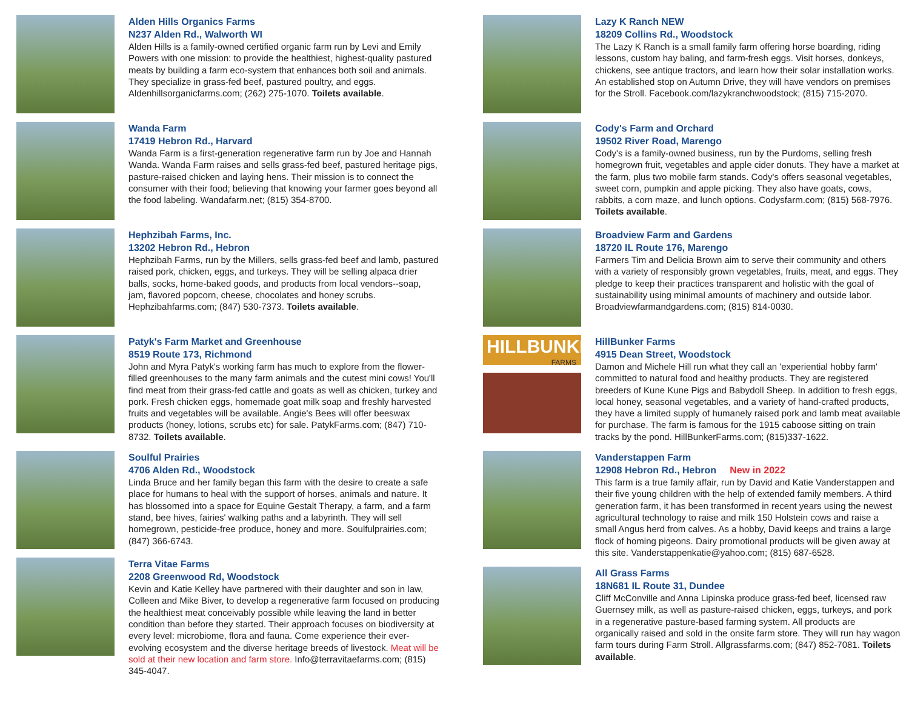Alden Hills Organics Farms
N237 Alden Rd., Walworth WI
Alden Hills is a family-owned certified organic farm run by Levi and Emily Powers with one mission: to provide the healthiest, highest-quality pastured meats by building a farm eco-system that enhances both soil and animals. They specialize in grass-fed beef, pastured poultry, and eggs. Aldenhillsorganicfarms.com; (262) 275-1070. Toilets available.
Wanda Farm
17419 Hebron Rd., Harvard
Wanda Farm is a first-generation regenerative farm run by Joe and Hannah Wanda. Wanda Farm raises and sells grass-fed beef, pastured heritage pigs, pasture-raised chicken and laying hens. Their mission is to connect the consumer with their food; believing that knowing your farmer goes beyond all the food labeling. Wandafarm.net; (815) 354-8700.
Hephzibah Farms, Inc.
13202 Hebron Rd., Hebron
Hephzibah Farms, run by the Millers, sells grass-fed beef and lamb, pastured raised pork, chicken, eggs, and turkeys. They will be selling alpaca drier balls, socks, home-baked goods, and products from local vendors--soap, jam, flavored popcorn, cheese, chocolates and honey scrubs. Hephzibahfarms.com; (847) 530-7373. Toilets available.
Patyk's Farm Market and Greenhouse
8519 Route 173, Richmond
John and Myra Patyk's working farm has much to explore from the flower-filled greenhouses to the many farm animals and the cutest mini cows! You'll find meat from their grass-fed cattle and goats as well as chicken, turkey and pork. Fresh chicken eggs, homemade goat milk soap and freshly harvested fruits and vegetables will be available. Angie's Bees will offer beeswax products (honey, lotions, scrubs etc) for sale. PatykFarms.com; (847) 710-8732. Toilets available.
Soulful Prairies
4706 Alden Rd., Woodstock
Linda Bruce and her family began this farm with the desire to create a safe place for humans to heal with the support of horses, animals and nature. It has blossomed into a space for Equine Gestalt Therapy, a farm, and a farm stand, bee hives, fairies' walking paths and a labyrinth. They will sell homegrown, pesticide-free produce, honey and more. Soulfulprairies.com; (847) 366-6743.
Terra Vitae Farms
2208 Greenwood Rd, Woodstock
Kevin and Katie Kelley have partnered with their daughter and son in law, Colleen and Mike Biver, to develop a regenerative farm focused on producing the healthiest meat conceivably possible while leaving the land in better condition than before they started. Their approach focuses on biodiversity at every level: microbiome, flora and fauna. Come experience their ever-evolving ecosystem and the diverse heritage breeds of livestock. Meat will be sold at their new location and farm store. Info@terravitaefarms.com; (815) 345-4047.
Lazy K Ranch NEW
18209 Collins Rd., Woodstock
The Lazy K Ranch is a small family farm offering horse boarding, riding lessons, custom hay baling, and farm-fresh eggs. Visit horses, donkeys, chickens, see antique tractors, and learn how their solar installation works. An established stop on Autumn Drive, they will have vendors on premises for the Stroll. Facebook.com/lazykranchwoodstock; (815) 715-2070.
Cody's Farm and Orchard
19502 River Road, Marengo
Cody's is a family-owned business, run by the Purdoms, selling fresh homegrown fruit, vegetables and apple cider donuts. They have a market at the farm, plus two mobile farm stands. Cody's offers seasonal vegetables, sweet corn, pumpkin and apple picking. They also have goats, cows, rabbits, a corn maze, and lunch options. Codysfarm.com; (815) 568-7976. Toilets available.
Broadview Farm and Gardens
18720 IL Route 176, Marengo
Farmers Tim and Delicia Brown aim to serve their community and others with a variety of responsibly grown vegetables, fruits, meat, and eggs. They pledge to keep their practices transparent and holistic with the goal of sustainability using minimal amounts of machinery and outside labor. Broadviewfarmandgardens.com; (815) 814-0030.
HILLBUNKER
FARMS
HillBunker Farms
4915 Dean Street, Woodstock
Damon and Michele Hill run what they call an 'experiential hobby farm' committed to natural food and healthy products. They are registered breeders of Kune Kune Pigs and Babydoll Sheep. In addition to fresh eggs, local honey, seasonal vegetables, and a variety of hand-crafted products, they have a limited supply of humanely raised pork and lamb meat available for purchase. The farm is famous for the 1915 caboose sitting on train tracks by the pond. HillBunkerFarms.com; (815)337-1622.
Vanderstappen Farm
12908 Hebron Rd., Hebron New in 2022
This farm is a true family affair, run by David and Katie Vanderstappen and their five young children with the help of extended family members. A third generation farm, it has been transformed in recent years using the newest agricultural technology to raise and milk 150 Holstein cows and raise a small Angus herd from calves. As a hobby, David keeps and trains a large flock of homing pigeons. Dairy promotional products will be given away at this site. Vanderstappenkatie@yahoo.com; (815) 687-6528.
All Grass Farms
18N681 IL Route 31, Dundee
Cliff McConville and Anna Lipinska produce grass-fed beef, licensed raw Guernsey milk, as well as pasture-raised chicken, eggs, turkeys, and pork in a regenerative pasture-based farming system. All products are organically raised and sold in the onsite farm store. They will run hay wagon farm tours during Farm Stroll. Allgrassfarms.com; (847) 852-7081. Toilets available.